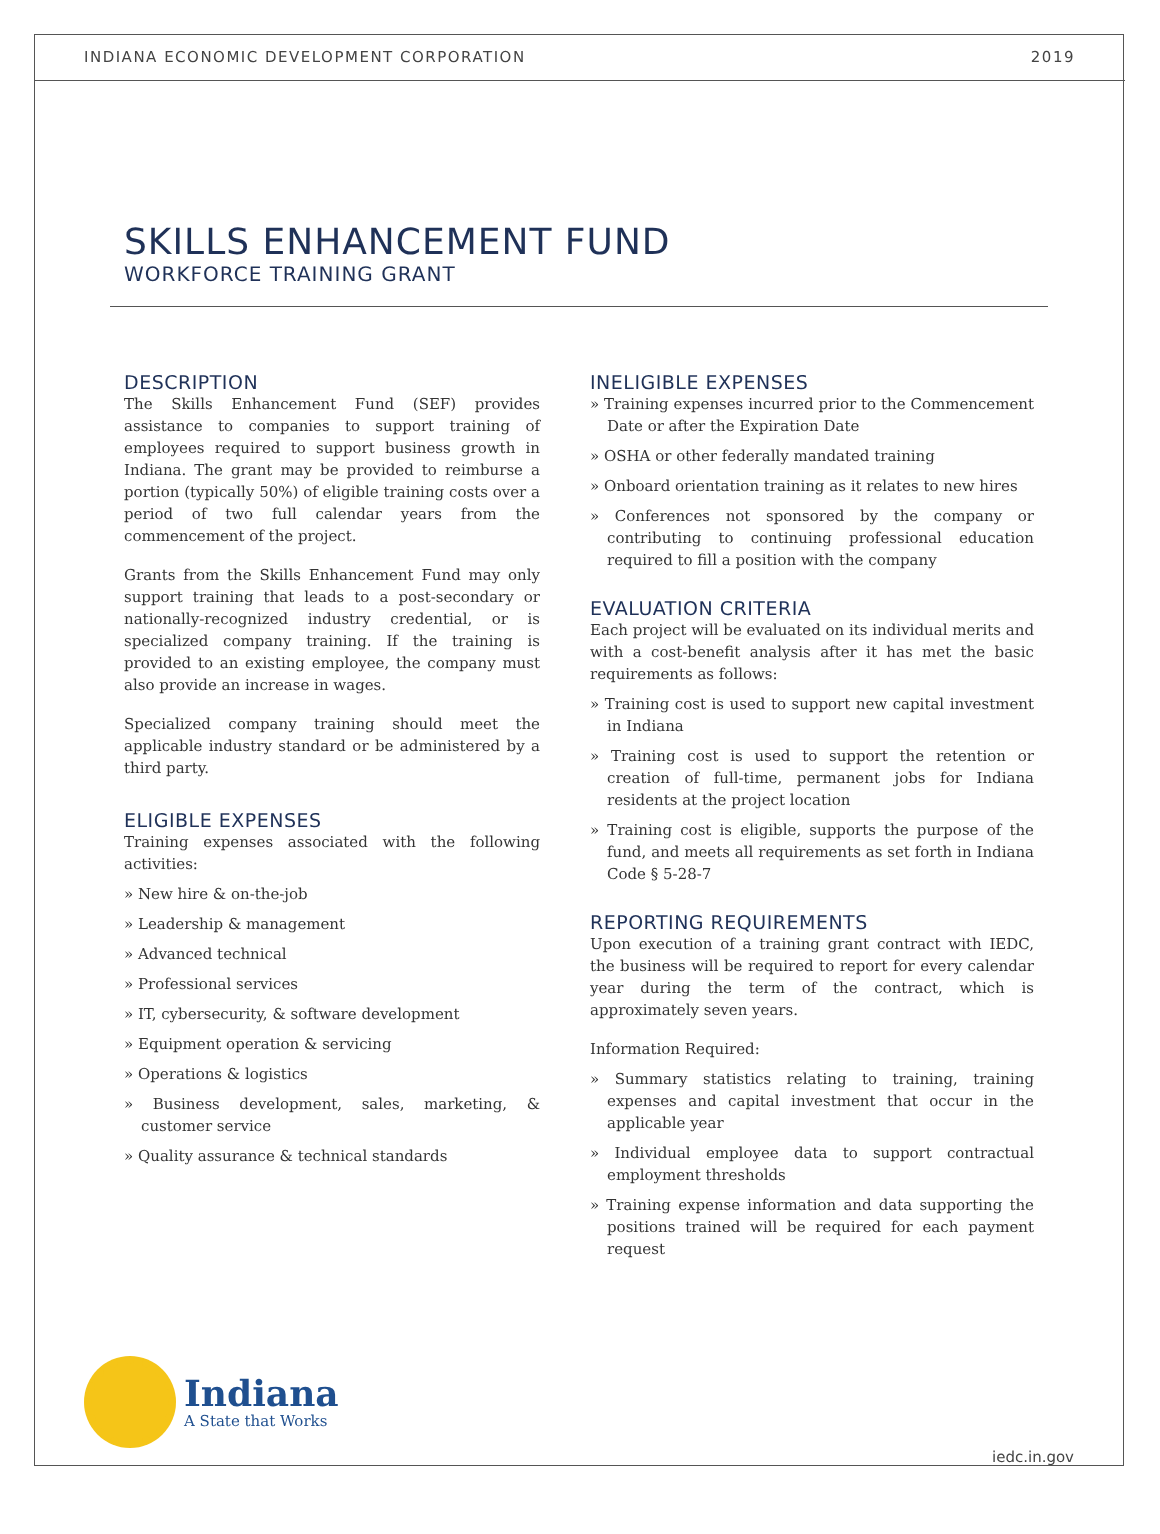INDIANA ECONOMIC DEVELOPMENT CORPORATION 2019
SKILLS ENHANCEMENT FUND
WORKFORCE TRAINING GRANT
DESCRIPTION
The Skills Enhancement Fund (SEF) provides assistance to companies to support training of employees required to support business growth in Indiana. The grant may be provided to reimburse a portion (typically 50%) of eligible training costs over a period of two full calendar years from the commencement of the project.
Grants from the Skills Enhancement Fund may only support training that leads to a post-secondary or nationally-recognized industry credential, or is specialized company training. If the training is provided to an existing employee, the company must also provide an increase in wages.
Specialized company training should meet the applicable industry standard or be administered by a third party.
ELIGIBLE EXPENSES
Training expenses associated with the following activities:
» New hire & on-the-job
» Leadership & management
» Advanced technical
» Professional services
» IT, cybersecurity, & software development
» Equipment operation & servicing
» Operations & logistics
» Business development, sales, marketing, & customer service
» Quality assurance & technical standards
INELIGIBLE EXPENSES
» Training expenses incurred prior to the Commencement Date or after the Expiration Date
» OSHA or other federally mandated training
» Onboard orientation training as it relates to new hires
» Conferences not sponsored by the company or contributing to continuing professional education required to fill a position with the company
EVALUATION CRITERIA
Each project will be evaluated on its individual merits and with a cost-benefit analysis after it has met the basic requirements as follows:
» Training cost is used to support new capital investment in Indiana
» Training cost is used to support the retention or creation of full-time, permanent jobs for Indiana residents at the project location
» Training cost is eligible, supports the purpose of the fund, and meets all requirements as set forth in Indiana Code § 5-28-7
REPORTING REQUIREMENTS
Upon execution of a training grant contract with IEDC, the business will be required to report for every calendar year during the term of the contract, which is approximately seven years.
Information Required:
» Summary statistics relating to training, training expenses and capital investment that occur in the applicable year
» Individual employee data to support contractual employment thresholds
» Training expense information and data supporting the positions trained will be required for each payment request
Indiana
A State that Works
iedc.in.gov